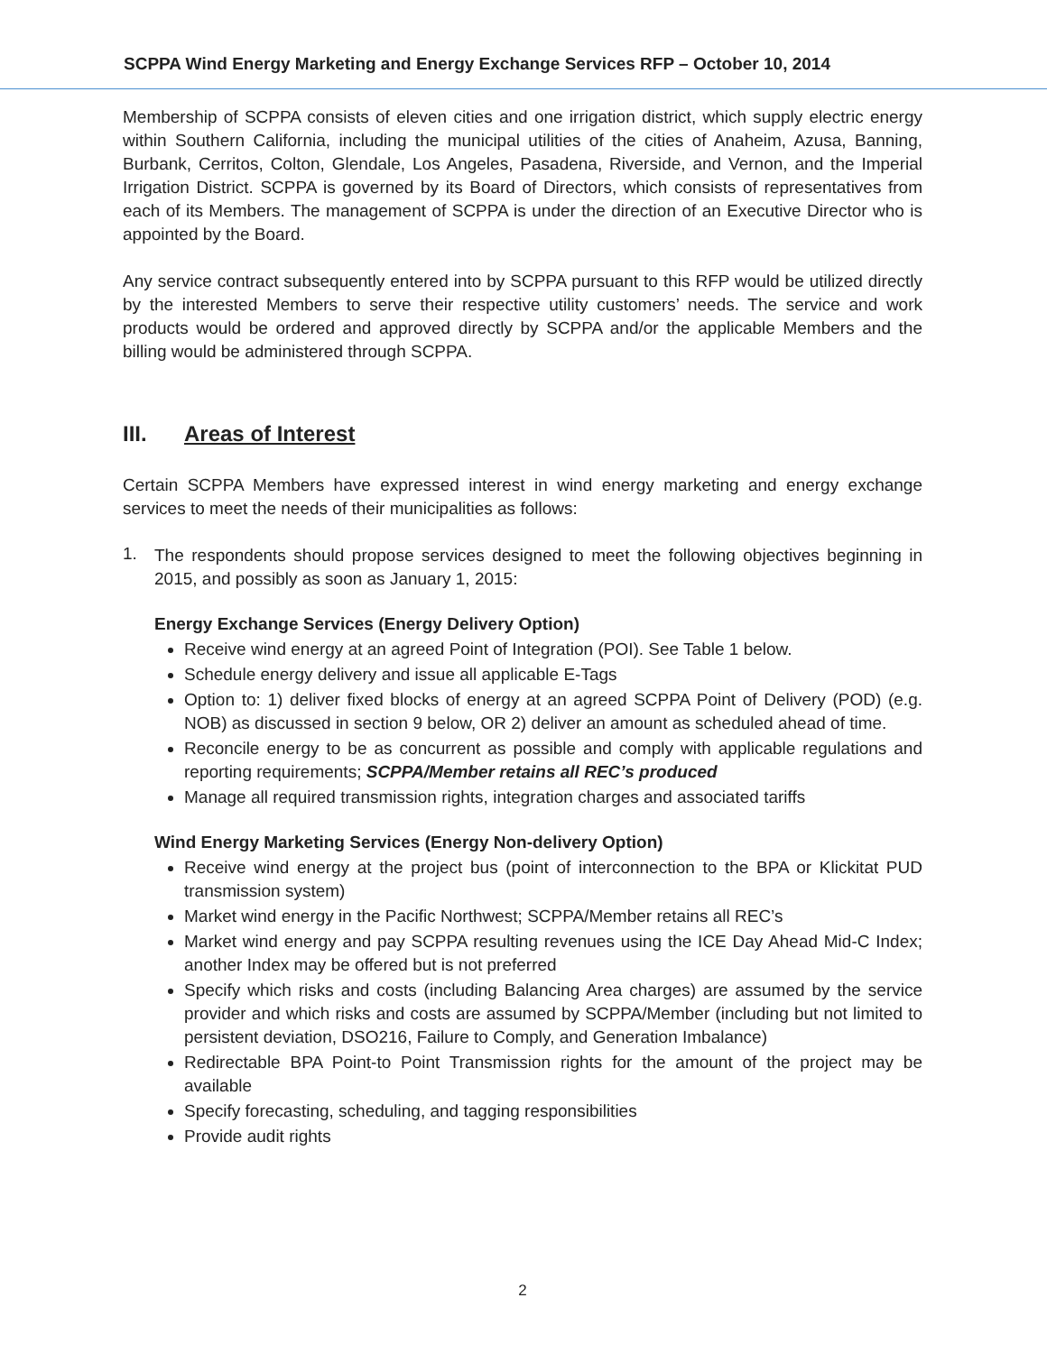SCPPA Wind Energy Marketing and Energy Exchange Services RFP – October 10, 2014
Membership of SCPPA consists of eleven cities and one irrigation district, which supply electric energy within Southern California, including the municipal utilities of the cities of Anaheim, Azusa, Banning, Burbank, Cerritos, Colton, Glendale, Los Angeles, Pasadena, Riverside, and Vernon, and the Imperial Irrigation District. SCPPA is governed by its Board of Directors, which consists of representatives from each of its Members. The management of SCPPA is under the direction of an Executive Director who is appointed by the Board.
Any service contract subsequently entered into by SCPPA pursuant to this RFP would be utilized directly by the interested Members to serve their respective utility customers’ needs. The service and work products would be ordered and approved directly by SCPPA and/or the applicable Members and the billing would be administered through SCPPA.
III. Areas of Interest
Certain SCPPA Members have expressed interest in wind energy marketing and energy exchange services to meet the needs of their municipalities as follows:
1.
The respondents should propose services designed to meet the following objectives beginning in 2015, and possibly as soon as January 1, 2015:
Energy Exchange Services (Energy Delivery Option)
Receive wind energy at an agreed Point of Integration (POI). See Table 1 below.
Schedule energy delivery and issue all applicable E-Tags
Option to: 1) deliver fixed blocks of energy at an agreed SCPPA Point of Delivery (POD) (e.g. NOB) as discussed in section 9 below, OR 2) deliver an amount as scheduled ahead of time.
Reconcile energy to be as concurrent as possible and comply with applicable regulations and reporting requirements; SCPPA/Member retains all REC’s produced
Manage all required transmission rights, integration charges and associated tariffs
Wind Energy Marketing Services (Energy Non-delivery Option)
Receive wind energy at the project bus (point of interconnection to the BPA or Klickitat PUD transmission system)
Market wind energy in the Pacific Northwest; SCPPA/Member retains all REC’s
Market wind energy and pay SCPPA resulting revenues using the ICE Day Ahead Mid-C Index; another Index may be offered but is not preferred
Specify which risks and costs (including Balancing Area charges) are assumed by the service provider and which risks and costs are assumed by SCPPA/Member (including but not limited to persistent deviation, DSO216, Failure to Comply, and Generation Imbalance)
Redirectable BPA Point-to Point Transmission rights for the amount of the project may be available
Specify forecasting, scheduling, and tagging responsibilities
Provide audit rights
2